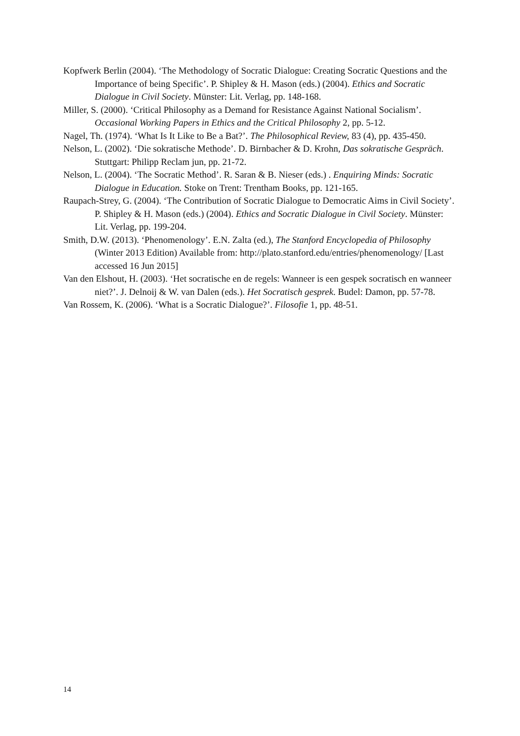Kopfwerk Berlin (2004). ‘The Methodology of Socratic Dialogue: Creating Socratic Questions and the Importance of being Specific’. P. Shipley & H. Mason (eds.) (2004). Ethics and Socratic Dialogue in Civil Society. Münster: Lit. Verlag, pp. 148-168.
Miller, S. (2000). ‘Critical Philosophy as a Demand for Resistance Against National Socialism’. Occasional Working Papers in Ethics and the Critical Philosophy 2, pp. 5-12.
Nagel, Th. (1974). ‘What Is It Like to Be a Bat?’. The Philosophical Review, 83 (4), pp. 435-450.
Nelson, L. (2002). ‘Die sokratische Methode’. D. Birnbacher & D. Krohn, Das sokratische Gespräch. Stuttgart: Philipp Reclam jun, pp. 21-72.
Nelson, L. (2004). ‘The Socratic Method’. R. Saran & B. Nieser (eds.) . Enquiring Minds: Socratic Dialogue in Education. Stoke on Trent: Trentham Books, pp. 121-165.
Raupach-Strey, G. (2004). ‘The Contribution of Socratic Dialogue to Democratic Aims in Civil Society’. P. Shipley & H. Mason (eds.) (2004). Ethics and Socratic Dialogue in Civil Society. Münster: Lit. Verlag, pp. 199-204.
Smith, D.W. (2013). ‘Phenomenology’. E.N. Zalta (ed.), The Stanford Encyclopedia of Philosophy (Winter 2013 Edition) Available from: http://plato.stanford.edu/entries/phenomenology/ [Last accessed 16 Jun 2015]
Van den Elshout, H. (2003). ‘Het socratische en de regels: Wanneer is een gespek socratisch en wanneer niet?’. J. Delnoij & W. van Dalen (eds.). Het Socratisch gesprek. Budel: Damon, pp. 57-78.
Van Rossem, K. (2006). ‘What is a Socratic Dialogue?’. Filosofie 1, pp. 48-51.
14